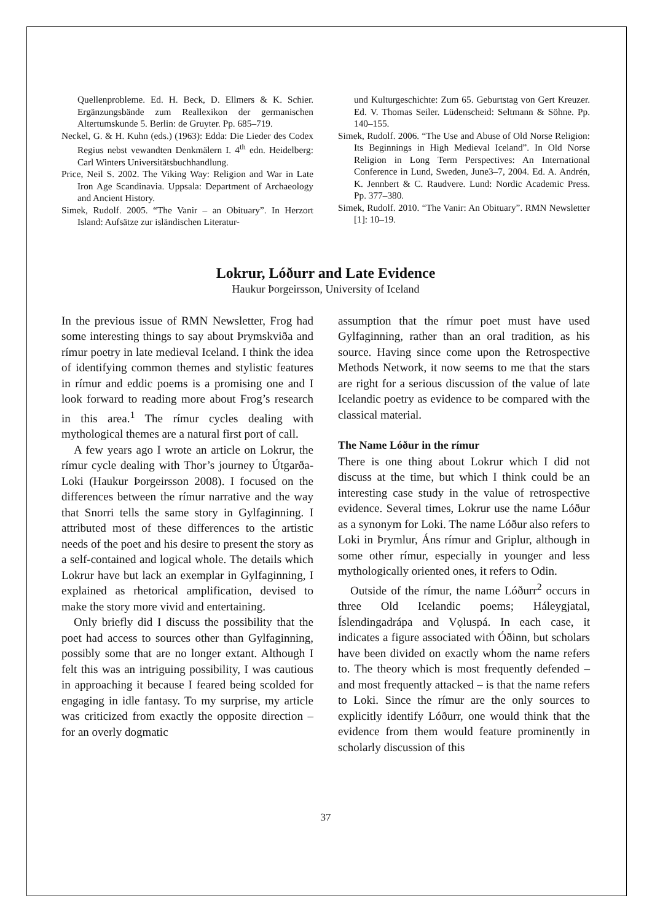Quellenprobleme. Ed. H. Beck, D. Ellmers & K. Schier. Ergänzungsbände zum Reallexikon der germanischen Altertumskunde 5. Berlin: de Gruyter. Pp. 685–719.
Neckel, G. & H. Kuhn (eds.) (1963): Edda: Die Lieder des Codex Regius nebst vewandten Denkmälern I. 4<sup>th</sup> edn. Heidelberg: Carl Winters Universitätsbuchhandlung.
Price, Neil S. 2002. The Viking Way: Religion and War in Late Iron Age Scandinavia. Uppsala: Department of Archaeology and Ancient History.
Simek, Rudolf. 2005. “The Vanir – an Obituary”. In Herzort Island: Aufsätze zur isländischen Literatur-
und Kulturgeschichte: Zum 65. Geburtstag von Gert Kreuzer. Ed. V. Thomas Seiler. Lüdenscheid: Seltmann & Söhne. Pp. 140–155.
Simek, Rudolf. 2006. “The Use and Abuse of Old Norse Religion: Its Beginnings in High Medieval Iceland”. In Old Norse Religion in Long Term Perspectives: An International Conference in Lund, Sweden, June3–7, 2004. Ed. A. Andrén, K. Jennbert & C. Raudvere. Lund: Nordic Academic Press. Pp. 377–380.
Simek, Rudolf. 2010. “The Vanir: An Obituary”. RMN Newsletter [1]: 10–19.
Lokrur, Lóðurr and Late Evidence
Haukur Þorgeirsson, University of Iceland
In the previous issue of RMN Newsletter, Frog had some interesting things to say about Þrymskviða and rímur poetry in late medieval Iceland. I think the idea of identifying common themes and stylistic features in rímur and eddic poems is a promising one and I look forward to reading more about Frog’s research in this area.<sup>1</sup> The rímur cycles dealing with mythological themes are a natural first port of call.
A few years ago I wrote an article on Lokrur, the rímur cycle dealing with Thor’s journey to Útgarða-Loki (Haukur Þorgeirsson 2008). I focused on the differences between the rímur narrative and the way that Snorri tells the same story in Gylfaginning. I attributed most of these differences to the artistic needs of the poet and his desire to present the story as a self-contained and logical whole. The details which Lokrur have but lack an exemplar in Gylfaginning, I explained as rhetorical amplification, devised to make the story more vivid and entertaining.
Only briefly did I discuss the possibility that the poet had access to sources other than Gylfaginning, possibly some that are no longer extant. Although I felt this was an intriguing possibility, I was cautious in approaching it because I feared being scolded for engaging in idle fantasy. To my surprise, my article was criticized from exactly the opposite direction – for an overly dogmatic
assumption that the rímur poet must have used Gylfaginning, rather than an oral tradition, as his source. Having since come upon the Retrospective Methods Network, it now seems to me that the stars are right for a serious discussion of the value of late Icelandic poetry as evidence to be compared with the classical material.
The Name Lóður in the rímur
There is one thing about Lokrur which I did not discuss at the time, but which I think could be an interesting case study in the value of retrospective evidence. Several times, Lokrur use the name Lóður as a synonym for Loki. The name Lóður also refers to Loki in Þrymlur, Áns rímur and Griplur, although in some other rímur, especially in younger and less mythologically oriented ones, it refers to Odin.
Outside of the rímur, the name Lóðurr<sup>2</sup> occurs in three Old Icelandic poems; Háleygjatal, Íslendingadrápa and Vǫluspá. In each case, it indicates a figure associated with Óðinn, but scholars have been divided on exactly whom the name refers to. The theory which is most frequently defended – and most frequently attacked – is that the name refers to Loki. Since the rímur are the only sources to explicitly identify Lóðurr, one would think that the evidence from them would feature prominently in scholarly discussion of this
37